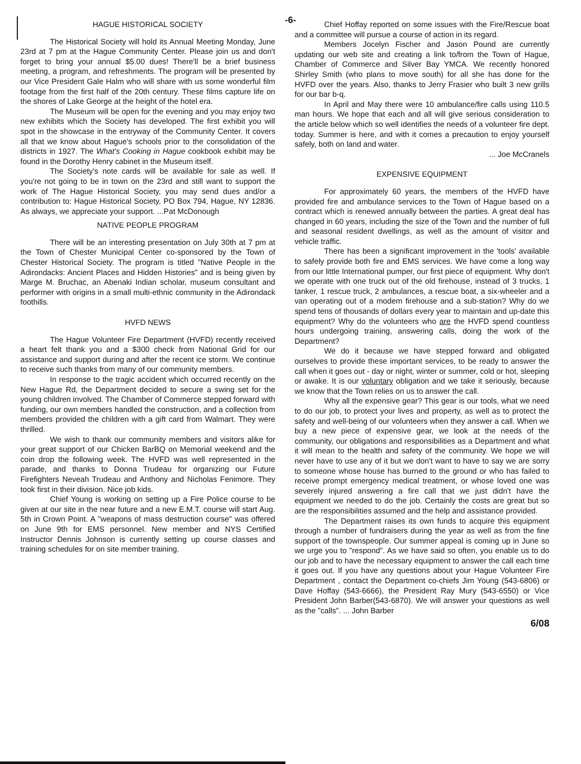-6-
HAGUE HISTORICAL SOCIETY
The Historical Society will hold its Annual Meeting Monday, June 23rd at 7 pm at the Hague Community Center. Please join us and don't forget to bring your annual $5.00 dues! There'll be a brief business meeting, a program, and refreshments. The program will be presented by our Vice President Gale Halm who will share with us some wonderful film footage from the first half of the 20th century. These films capture life on the shores of Lake George at the height of the hotel era.
The Museum will be open for the evening and you may enjoy two new exhibits which the Society has developed. The first exhibit you will spot in the showcase in the entryway of the Community Center. It covers all that we know about Hague's schools prior to the consolidation of the districts in 1927. The What's Cooking in Hague cookbook exhibit may be found in the Dorothy Henry cabinet in the Museum itself.
The Society's note cards will be available for sale as well. If you're not going to be in town on the 23rd and still want to support the work of The Hague Historical Society, you may send dues and/or a contribution to: Hague Historical Society, PO Box 794, Hague, NY 12836. As always, we appreciate your support. ...Pat McDonough
NATIVE PEOPLE PROGRAM
There will be an interesting presentation on July 30th at 7 pm at the Town of Chester Municipal Center co-sponsored by the Town of Chester Historical Society. The program is titled "Native People in the Adirondacks: Ancient Places and Hidden Histories" and is being given by Marge M. Bruchac, an Abenaki Indian scholar, museum consultant and performer with origins in a small multi-ethnic community in the Adirondack foothills.
HVFD NEWS
The Hague Volunteer Fire Department (HVFD) recently received a heart felt thank you and a $300 check from National Grid for our assistance and support during and after the recent ice storm. We continue to receive such thanks from many of our community members.
In response to the tragic accident which occurred recently on the New Hague Rd, the Department decided to secure a swing set for the young children involved. The Chamber of Commerce stepped forward with funding, our own members handled the construction, and a collection from members provided the children with a gift card from Walmart. They were thrilled.
We wish to thank our community members and visitors alike for your great support of our Chicken BarBQ on Memorial weekend and the coin drop the following week. The HVFD was well represented in the parade, and thanks to Donna Trudeau for organizing our Future Firefighters Neveah Trudeau and Anthony and Nicholas Fenimore. They took first in their division. Nice job kids.
Chief Young is working on setting up a Fire Police course to be given at our site in the near future and a new E.M.T. course will start Aug. 5th in Crown Point. A "weapons of mass destruction course" was offered on June 9th for EMS personnel. New member and NYS Certified Instructor Dennis Johnson is currently setting up course classes and training schedules for on site member training.
Chief Hoffay reported on some issues with the Fire/Rescue boat and a committee will pursue a course of action in its regard.
Members Jocelyn Fischer and Jason Pound are currently updating our web site and creating a link to/from the Town of Hague, Chamber of Commerce and Silver Bay YMCA. We recently honored Shirley Smith (who plans to move south) for all she has done for the HVFD over the years. Also, thanks to Jerry Frasier who built 3 new grills for our bar b-q.
In April and May there were 10 ambulance/fire calls using 110.5 man hours. We hope that each and all will give serious consideration to the article below which so well identifies the needs of a volunteer fire dept. today. Summer is here, and with it comes a precaution to enjoy yourself safely, both on land and water.
... Joe McCranels
EXPENSIVE EQUIPMENT
For approximately 60 years, the members of the HVFD have provided fire and ambulance services to the Town of Hague based on a contract which is renewed annually between the parties. A great deal has changed in 60 years, including the size of the Town and the number of full and seasonal resident dwellings, as well as the amount of visitor and vehicle traffic.
There has been a significant improvement in the 'tools' available to safely provide both fire and EMS services. We have come a long way from our little International pumper, our first piece of equipment. Why don't we operate with one truck out of the old firehouse, instead of 3 trucks, 1 tanker, 1 rescue truck, 2 ambulances, a rescue boat, a six-wheeler and a van operating out of a modem firehouse and a sub-station? Why do we spend tens of thousands of dollars every year to maintain and up-date this equipment? Why do the volunteers who are the HVFD spend countless hours undergoing training, answering calls, doing the work of the Department?
We do it because we have stepped forward and obligated ourselves to provide these important services, to be ready to answer the call when it goes out - day or night, winter or summer, cold or hot, sleeping or awake. It is our voluntary obligation and we take it seriously, because we know that the Town relies on us to answer the call.
Why all the expensive gear? This gear is our tools, what we need to do our job, to protect your lives and property, as well as to protect the safety and well-being of our volunteers when they answer a call. When we buy a new piece of expensive gear, we look at the needs of the community, our obligations and responsibilities as a Department and what it will mean to the health and safety of the community. We hope we will never have to use any of it but we don't want to have to say we are sorry to someone whose house has burned to the ground or who has failed to receive prompt emergency medical treatment, or whose loved one was severely injured answering a fire call that we just didn't have the equipment we needed to do the job. Certainly the costs are great but so are the responsibilities assumed and the help and assistance provided.
The Department raises its own funds to acquire this equipment through a number of fundraisers during the year as well as from the fine support of the townspeople. Our summer appeal is coming up in June so we urge you to "respond". As we have said so often, you enable us to do our job and to have the necessary equipment to answer the call each time it goes out. If you have any questions about your Hague Volunteer Fire Department , contact the Department co-chiefs Jim Young (543-6806) or Dave Hoffay (543-6666), the President Ray Mury (543-6550) or Vice President John Barber(543-6870). We will answer your questions as well as the "calls". ... John Barber
6/08